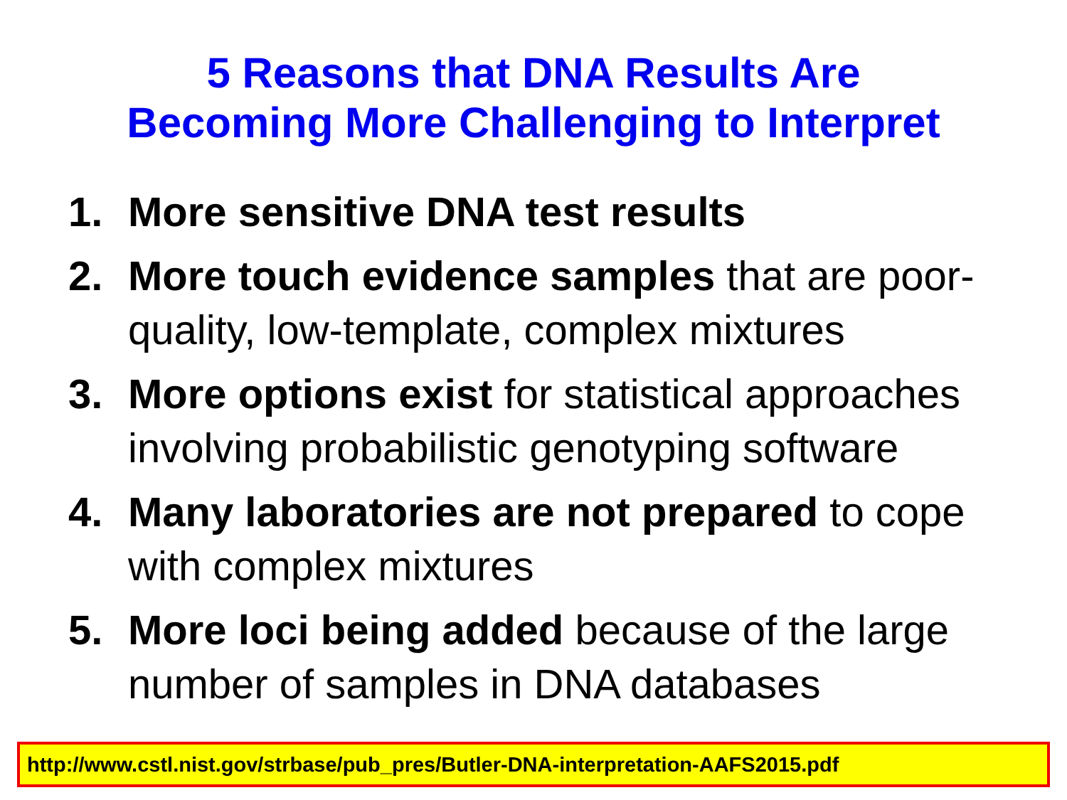5 Reasons that DNA Results Are
Becoming More Challenging to Interpret
1. More sensitive DNA test results
2. More touch evidence samples that are poor-quality, low-template, complex mixtures
3. More options exist for statistical approaches involving probabilistic genotyping software
4. Many laboratories are not prepared to cope with complex mixtures
5. More loci being added because of the large number of samples in DNA databases
http://www.cstl.nist.gov/strbase/pub_pres/Butler-DNA-interpretation-AAFS2015.pdf